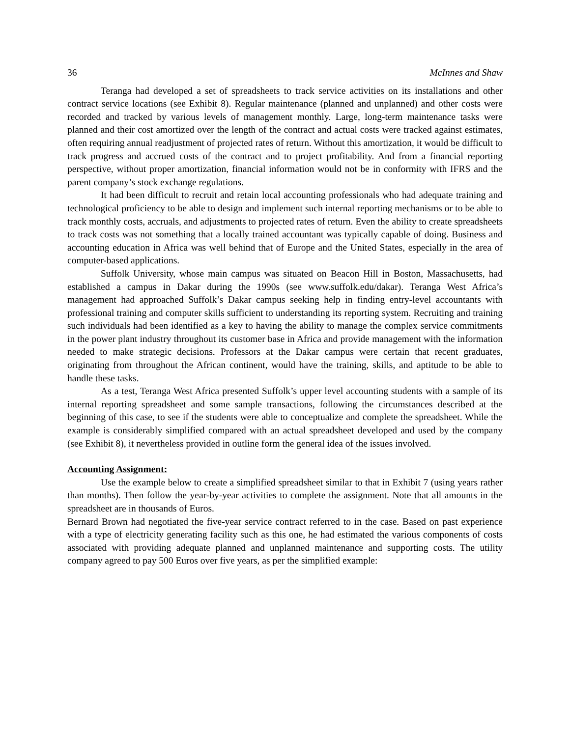36 McInnes and Shaw
Teranga had developed a set of spreadsheets to track service activities on its installations and other contract service locations (see Exhibit 8). Regular maintenance (planned and unplanned) and other costs were recorded and tracked by various levels of management monthly. Large, long-term maintenance tasks were planned and their cost amortized over the length of the contract and actual costs were tracked against estimates, often requiring annual readjustment of projected rates of return. Without this amortization, it would be difficult to track progress and accrued costs of the contract and to project profitability. And from a financial reporting perspective, without proper amortization, financial information would not be in conformity with IFRS and the parent company’s stock exchange regulations.
It had been difficult to recruit and retain local accounting professionals who had adequate training and technological proficiency to be able to design and implement such internal reporting mechanisms or to be able to track monthly costs, accruals, and adjustments to projected rates of return. Even the ability to create spreadsheets to track costs was not something that a locally trained accountant was typically capable of doing. Business and accounting education in Africa was well behind that of Europe and the United States, especially in the area of computer-based applications.
Suffolk University, whose main campus was situated on Beacon Hill in Boston, Massachusetts, had established a campus in Dakar during the 1990s (see www.suffolk.edu/dakar). Teranga West Africa’s management had approached Suffolk’s Dakar campus seeking help in finding entry-level accountants with professional training and computer skills sufficient to understanding its reporting system. Recruiting and training such individuals had been identified as a key to having the ability to manage the complex service commitments in the power plant industry throughout its customer base in Africa and provide management with the information needed to make strategic decisions. Professors at the Dakar campus were certain that recent graduates, originating from throughout the African continent, would have the training, skills, and aptitude to be able to handle these tasks.
As a test, Teranga West Africa presented Suffolk’s upper level accounting students with a sample of its internal reporting spreadsheet and some sample transactions, following the circumstances described at the beginning of this case, to see if the students were able to conceptualize and complete the spreadsheet. While the example is considerably simplified compared with an actual spreadsheet developed and used by the company (see Exhibit 8), it nevertheless provided in outline form the general idea of the issues involved.
Accounting Assignment:
Use the example below to create a simplified spreadsheet similar to that in Exhibit 7 (using years rather than months). Then follow the year-by-year activities to complete the assignment. Note that all amounts in the spreadsheet are in thousands of Euros.
Bernard Brown had negotiated the five-year service contract referred to in the case. Based on past experience with a type of electricity generating facility such as this one, he had estimated the various components of costs associated with providing adequate planned and unplanned maintenance and supporting costs. The utility company agreed to pay 500 Euros over five years, as per the simplified example: